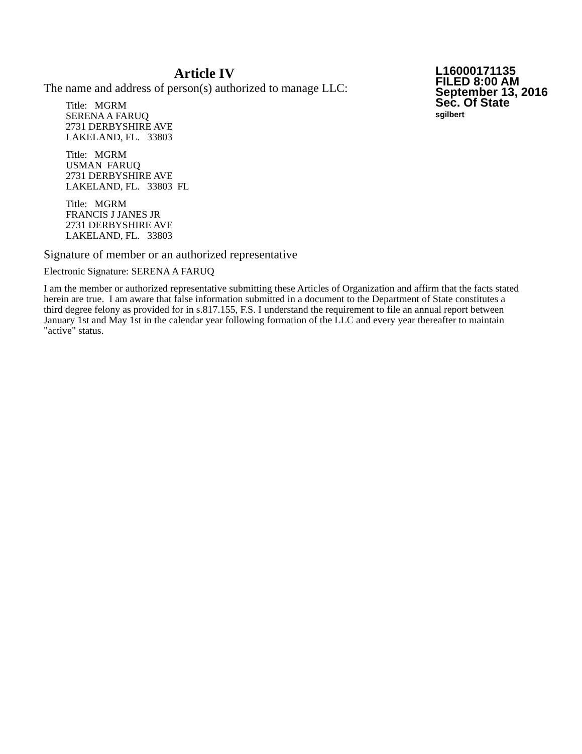Article IV
The name and address of person(s) authorized to manage LLC:
Title: MGRM
SERENA A FARUQ
2731 DERBYSHIRE AVE
LAKELAND, FL. 33803
Title: MGRM
USMAN FARUQ
2731 DERBYSHIRE AVE
LAKELAND, FL. 33803 FL
Title: MGRM
FRANCIS J JANES JR
2731 DERBYSHIRE AVE
LAKELAND, FL. 33803
L16000171135
FILED 8:00 AM
September 13, 2016
Sec. Of State
sgilbert
Signature of member or an authorized representative
Electronic Signature: SERENA A FARUQ
I am the member or authorized representative submitting these Articles of Organization and affirm that the facts stated herein are true. I am aware that false information submitted in a document to the Department of State constitutes a third degree felony as provided for in s.817.155, F.S. I understand the requirement to file an annual report between January 1st and May 1st in the calendar year following formation of the LLC and every year thereafter to maintain "active" status.